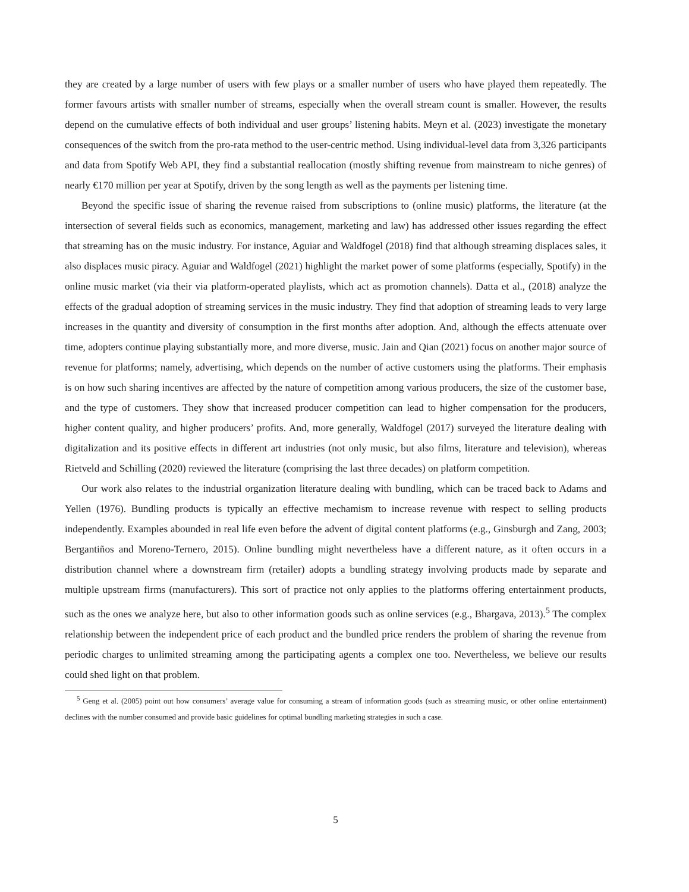they are created by a large number of users with few plays or a smaller number of users who have played them repeatedly. The former favours artists with smaller number of streams, especially when the overall stream count is smaller. However, the results depend on the cumulative effects of both individual and user groups’ listening habits. Meyn et al. (2023) investigate the monetary consequences of the switch from the pro-rata method to the user-centric method. Using individual-level data from 3,326 participants and data from Spotify Web API, they find a substantial reallocation (mostly shifting revenue from mainstream to niche genres) of nearly €170 million per year at Spotify, driven by the song length as well as the payments per listening time.
Beyond the specific issue of sharing the revenue raised from subscriptions to (online music) platforms, the literature (at the intersection of several fields such as economics, management, marketing and law) has addressed other issues regarding the effect that streaming has on the music industry. For instance, Aguiar and Waldfogel (2018) find that although streaming displaces sales, it also displaces music piracy. Aguiar and Waldfogel (2021) highlight the market power of some platforms (especially, Spotify) in the online music market (via their via platform-operated playlists, which act as promotion channels). Datta et al., (2018) analyze the effects of the gradual adoption of streaming services in the music industry. They find that adoption of streaming leads to very large increases in the quantity and diversity of consumption in the first months after adoption. And, although the effects attenuate over time, adopters continue playing substantially more, and more diverse, music. Jain and Qian (2021) focus on another major source of revenue for platforms; namely, advertising, which depends on the number of active customers using the platforms. Their emphasis is on how such sharing incentives are affected by the nature of competition among various producers, the size of the customer base, and the type of customers. They show that increased producer competition can lead to higher compensation for the producers, higher content quality, and higher producers’ profits. And, more generally, Waldfogel (2017) surveyed the literature dealing with digitalization and its positive effects in different art industries (not only music, but also films, literature and television), whereas Rietveld and Schilling (2020) reviewed the literature (comprising the last three decades) on platform competition.
Our work also relates to the industrial organization literature dealing with bundling, which can be traced back to Adams and Yellen (1976). Bundling products is typically an effective mechamism to increase revenue with respect to selling products independently. Examples abounded in real life even before the advent of digital content platforms (e.g., Ginsburgh and Zang, 2003; Bergantiños and Moreno-Ternero, 2015). Online bundling might nevertheless have a different nature, as it often occurs in a distribution channel where a downstream firm (retailer) adopts a bundling strategy involving products made by separate and multiple upstream firms (manufacturers). This sort of practice not only applies to the platforms offering entertainment products, such as the ones we analyze here, but also to other information goods such as online services (e.g., Bhargava, 2013).<sup>5</sup> The complex relationship between the independent price of each product and the bundled price renders the problem of sharing the revenue from periodic charges to unlimited streaming among the participating agents a complex one too. Nevertheless, we believe our results could shed light on that problem.
<sup>5</sup> Geng et al. (2005) point out how consumers’ average value for consuming a stream of information goods (such as streaming music, or other online entertainment) declines with the number consumed and provide basic guidelines for optimal bundling marketing strategies in such a case.
5